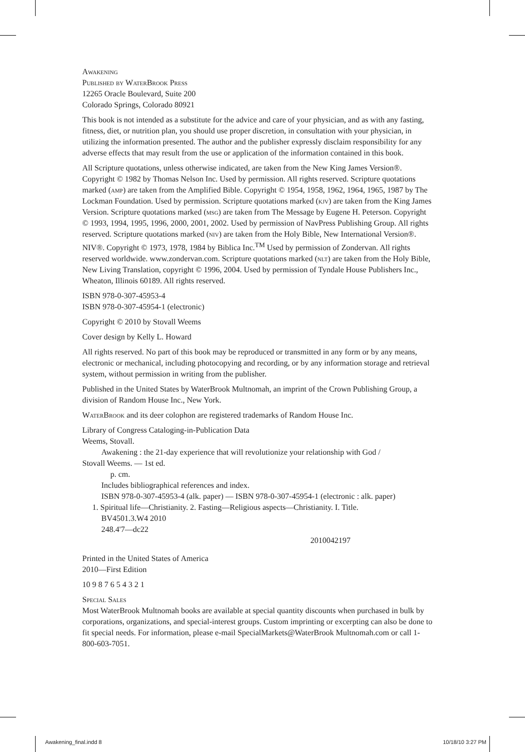Awakening
Published by WaterBrook Press
12265 Oracle Boulevard, Suite 200
Colorado Springs, Colorado 80921
This book is not intended as a substitute for the advice and care of your physician, and as with any fasting, fitness, diet, or nutrition plan, you should use proper discretion, in consultation with your physician, in utilizing the information presented. The author and the publisher expressly disclaim responsibility for any adverse effects that may result from the use or application of the information contained in this book.
All Scripture quotations, unless otherwise indicated, are taken from the New King James Version®. Copyright © 1982 by Thomas Nelson Inc. Used by permission. All rights reserved. Scripture quotations marked (amp) are taken from the Amplified Bible. Copyright © 1954, 1958, 1962, 1964, 1965, 1987 by The Lockman Foundation. Used by permission. Scripture quotations marked (kjv) are taken from the King James Version. Scripture quotations marked (msg) are taken from The Message by Eugene H. Peterson. Copyright © 1993, 1994, 1995, 1996, 2000, 2001, 2002. Used by permission of NavPress Publishing Group. All rights reserved. Scripture quotations marked (niv) are taken from the Holy Bible, New International Version®. NIV®. Copyright © 1973, 1978, 1984 by Biblica Inc.<sup>TM</sup> Used by permission of Zondervan. All rights reserved worldwide. www.zondervan.com. Scripture quotations marked (nlt) are taken from the Holy Bible, New Living Translation, copyright © 1996, 2004. Used by permission of Tyndale House Publishers Inc., Wheaton, Illinois 60189. All rights reserved.
ISBN 978-0-307-45953-4
ISBN 978-0-307-45954-1 (electronic)
Copyright © 2010 by Stovall Weems
Cover design by Kelly L. Howard
All rights reserved. No part of this book may be reproduced or transmitted in any form or by any means, electronic or mechanical, including photocopying and recording, or by any information storage and retrieval system, without permission in writing from the publisher.
Published in the United States by WaterBrook Multnomah, an imprint of the Crown Publishing Group, a division of Random House Inc., New York.
WaterBrook and its deer colophon are registered trademarks of Random House Inc.
Library of Congress Cataloging-in-Publication Data
Weems, Stovall.
Awakening : the 21-day experience that will revolutionize your relationship with God /
Stovall Weems. — 1st ed.
p. cm.
Includes bibliographical references and index.
ISBN 978-0-307-45953-4 (alk. paper) — ISBN 978-0-307-45954-1 (electronic : alk. paper)
1. Spiritual life—Christianity. 2. Fasting—Religious aspects—Christianity. I. Title.
BV4501.3.W4 2010
248.4'7—dc22
2010042197
Printed in the United States of America
2010—First Edition
10 9 8 7 6 5 4 3 2 1
Special Sales
Most WaterBrook Multnomah books are available at special quantity discounts when purchased in bulk by corporations, organizations, and special-interest groups. Custom imprinting or excerpting can also be done to fit special needs. For information, please e-mail SpecialMarkets@WaterBrook Multnomah.com or call 1-800-603-7051.
Awakening_final.indd 8 10/18/10 3:27 PM